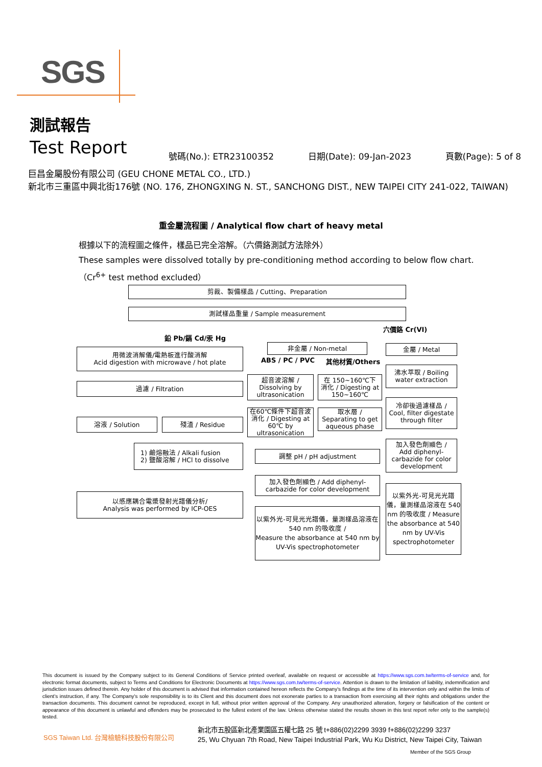SGS
測試報告
Test Report 號碼(No.): ETR23100352 日期(Date): 09-Jan-2023 頁數(Page): 5 of 8
巨昌金屬股份有限公司 (GEU CHONE METAL CO., LTD.)
新北市三重區中興北街176號 (NO. 176, ZHONGXING N. ST., SANCHONG DIST., NEW TAIPEI CITY 241-022, TAIWAN)
重金屬流程圖 / Analytical flow chart of heavy metal
根據以下的流程圖之條件，樣品已完全溶解。（六價鉻測試方法除外）
These samples were dissolved totally by pre-conditioning method according to below flow chart.
（Cr<sup>6+</sup> test method excluded）
剪裁、製備樣品 / Cutting、Preparation
測試樣品重量 / Sample measurement
鉛 Pb/鎘 Cd/汞 Hg
六價鉻 Cr(VI)
用微波消解儀/電熱板進行酸消解
Acid digestion with microwave / hot plate
過濾 / Filtration
溶液 / Solution 殘渣 / Residue
1) 鹼熔融法 / Alkali fusion
2) 鹽酸溶解 / HCl to dissolve
以感應耦合電漿發射光譜儀分析/
Analysis was performed by ICP-OES
非金屬 / Non-metal
ABS / PC / PVC 其他材質/Others
超音波溶解 /
Dissolving by ultrasonication
在 150~160℃下
消化 / Digesting at 150~160℃
在60℃條件下超音波消化 / Digesting at 60℃ by ultrasonication
取水層 /
Separating to get aqueous phase
調整 pH / pH adjustment
加入發色劑顯色 / Add diphenyl-carbazide for color development
以紫外光-可見光光譜儀，量測樣品溶液在 540 nm 的吸收度 /
Measure the absorbance at 540 nm by UV-Vis spectrophotometer
金屬 / Metal
沸水萃取 / Boiling water extraction
冷卻後過濾樣品 /
Cool, filter digestate through filter
加入發色劑顯色 /
Add diphenyl-carbazide for color development
以紫外光-可見光光譜儀，量測樣品溶液在 540 nm 的吸收度 / Measure the absorbance at 540 nm by UV-Vis spectrophotometer
This document is issued by the Company subject to its General Conditions of Service printed overleaf, available on request or accessible at https://www.sgs.com.tw/terms-of-service and, for electronic format documents, subject to Terms and Conditions for Electronic Documents at https://www.sgs.com.tw/terms-of-service. Attention is drawn to the limitation of liability, indemnification and jurisdiction issues defined therein. Any holder of this document is advised that information contained hereon reflects the Company's findings at the time of its intervention only and within the limits of client's instruction, if any. The Company's sole responsibility is to its Client and this document does not exonerate parties to a transaction from exercising all their rights and obligations under the transaction documents. This document cannot be reproduced, except in full, without prior written approval of the Company. Any unauthorized alteration, forgery or falsification of the content or appearance of this document is unlawful and offenders may be prosecuted to the fullest extent of the law. Unless otherwise stated the results shown in this test report refer only to the sample(s) tested.
SGS Taiwan Ltd. 台灣檢驗科技股份有限公司
新北市五股區新北產業園區五權七路 25 號 t+886(02)2299 3939 f+886(02)2299 3237
25, Wu Chyuan 7th Road, New Taipei Industrial Park, Wu Ku District, New Taipei City, Taiwan
Member of the SGS Group